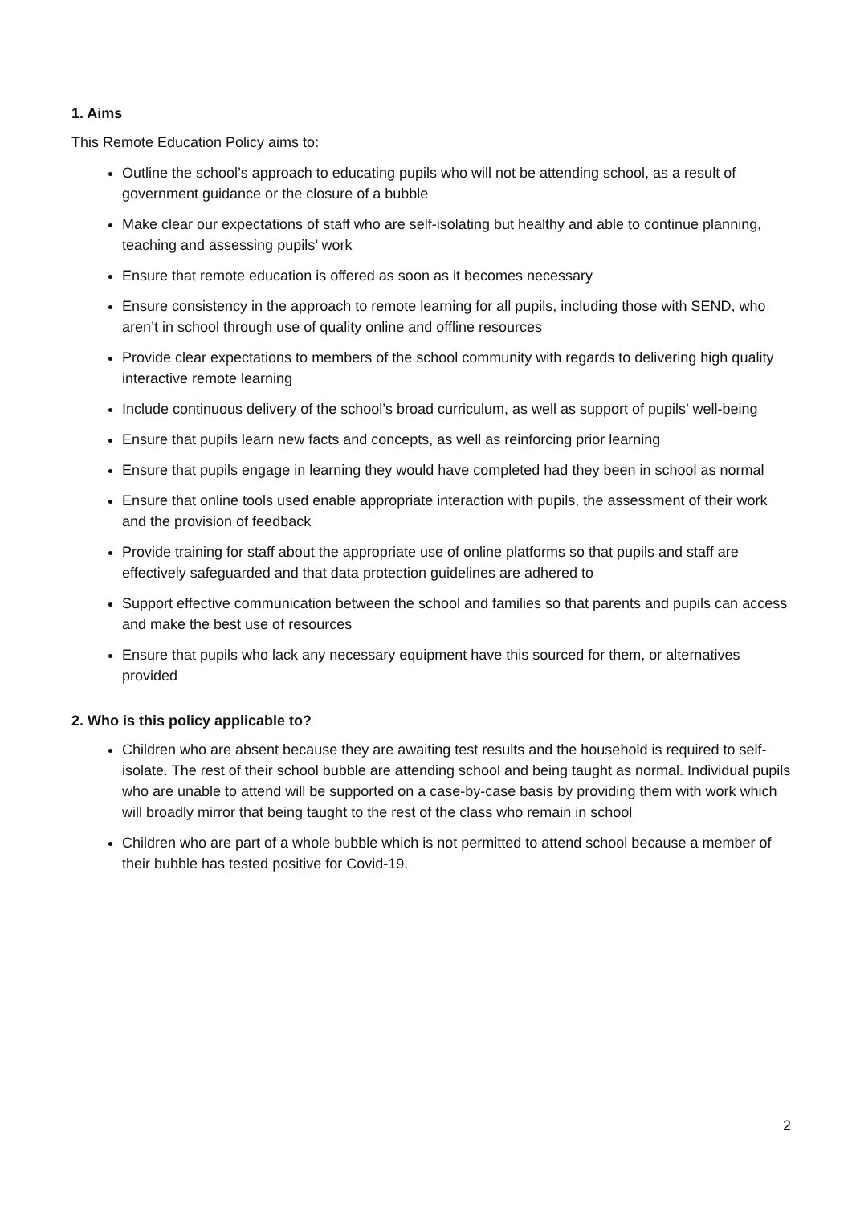1. Aims
This Remote Education Policy aims to:
Outline the school’s approach to educating pupils who will not be attending school, as a result of government guidance or the closure of a bubble
Make clear our expectations of staff who are self-isolating but healthy and able to continue planning, teaching and assessing pupils’ work
Ensure that remote education is offered as soon as it becomes necessary
Ensure consistency in the approach to remote learning for all pupils, including those with SEND, who aren’t in school through use of quality online and offline resources
Provide clear expectations to members of the school community with regards to delivering high quality interactive remote learning
Include continuous delivery of the school’s broad curriculum, as well as support of pupils’ well-being
Ensure that pupils learn new facts and concepts, as well as reinforcing prior learning
Ensure that pupils engage in learning they would have completed had they been in school as normal
Ensure that online tools used enable appropriate interaction with pupils, the assessment of their work and the provision of feedback
Provide training for staff about the appropriate use of online platforms so that pupils and staff are effectively safeguarded and that data protection guidelines are adhered to
Support effective communication between the school and families so that parents and pupils can access and make the best use of resources
Ensure that pupils who lack any necessary equipment have this sourced for them, or alternatives provided
2. Who is this policy applicable to?
Children who are absent because they are awaiting test results and the household is required to self-isolate. The rest of their school bubble are attending school and being taught as normal. Individual pupils who are unable to attend will be supported on a case-by-case basis by providing them with work which will broadly mirror that being taught to the rest of the class who remain in school
Children who are part of a whole bubble which is not permitted to attend school because a member of their bubble has tested positive for Covid-19.
2